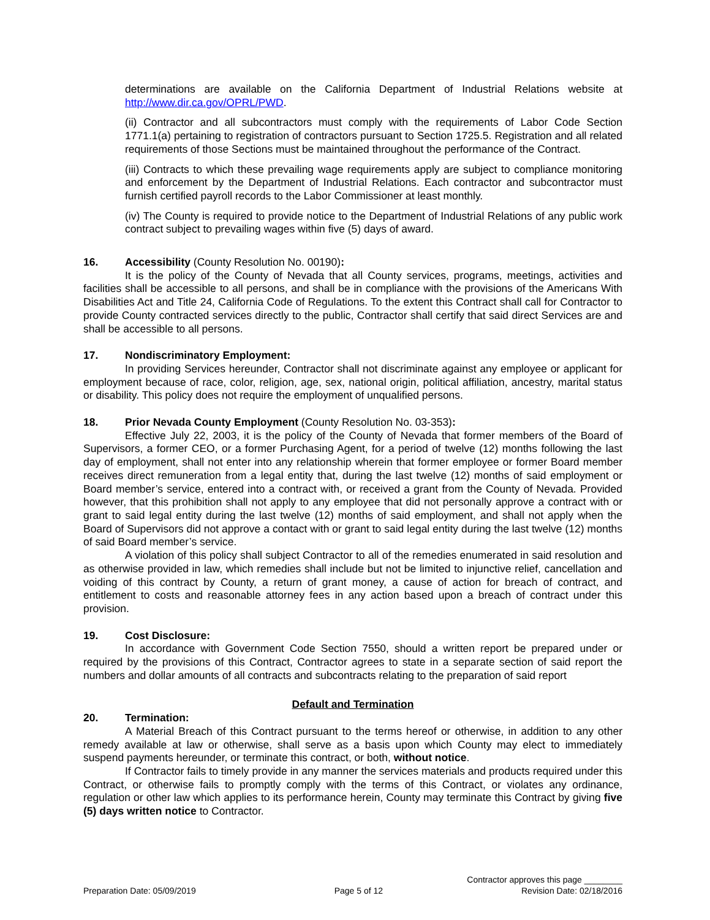determinations are available on the California Department of Industrial Relations website at http://www.dir.ca.gov/OPRL/PWD.
(ii) Contractor and all subcontractors must comply with the requirements of Labor Code Section 1771.1(a) pertaining to registration of contractors pursuant to Section 1725.5. Registration and all related requirements of those Sections must be maintained throughout the performance of the Contract.
(iii) Contracts to which these prevailing wage requirements apply are subject to compliance monitoring and enforcement by the Department of Industrial Relations. Each contractor and subcontractor must furnish certified payroll records to the Labor Commissioner at least monthly.
(iv) The County is required to provide notice to the Department of Industrial Relations of any public work contract subject to prevailing wages within five (5) days of award.
16. Accessibility (County Resolution No. 00190):
It is the policy of the County of Nevada that all County services, programs, meetings, activities and facilities shall be accessible to all persons, and shall be in compliance with the provisions of the Americans With Disabilities Act and Title 24, California Code of Regulations. To the extent this Contract shall call for Contractor to provide County contracted services directly to the public, Contractor shall certify that said direct Services are and shall be accessible to all persons.
17. Nondiscriminatory Employment:
In providing Services hereunder, Contractor shall not discriminate against any employee or applicant for employment because of race, color, religion, age, sex, national origin, political affiliation, ancestry, marital status or disability. This policy does not require the employment of unqualified persons.
18. Prior Nevada County Employment (County Resolution No. 03-353):
Effective July 22, 2003, it is the policy of the County of Nevada that former members of the Board of Supervisors, a former CEO, or a former Purchasing Agent, for a period of twelve (12) months following the last day of employment, shall not enter into any relationship wherein that former employee or former Board member receives direct remuneration from a legal entity that, during the last twelve (12) months of said employment or Board member’s service, entered into a contract with, or received a grant from the County of Nevada. Provided however, that this prohibition shall not apply to any employee that did not personally approve a contract with or grant to said legal entity during the last twelve (12) months of said employment, and shall not apply when the Board of Supervisors did not approve a contact with or grant to said legal entity during the last twelve (12) months of said Board member’s service.
A violation of this policy shall subject Contractor to all of the remedies enumerated in said resolution and as otherwise provided in law, which remedies shall include but not be limited to injunctive relief, cancellation and voiding of this contract by County, a return of grant money, a cause of action for breach of contract, and entitlement to costs and reasonable attorney fees in any action based upon a breach of contract under this provision.
19. Cost Disclosure:
In accordance with Government Code Section 7550, should a written report be prepared under or required by the provisions of this Contract, Contractor agrees to state in a separate section of said report the numbers and dollar amounts of all contracts and subcontracts relating to the preparation of said report
Default and Termination
20. Termination:
A Material Breach of this Contract pursuant to the terms hereof or otherwise, in addition to any other remedy available at law or otherwise, shall serve as a basis upon which County may elect to immediately suspend payments hereunder, or terminate this contract, or both, without notice.
If Contractor fails to timely provide in any manner the services materials and products required under this Contract, or otherwise fails to promptly comply with the terms of this Contract, or violates any ordinance, regulation or other law which applies to its performance herein, County may terminate this Contract by giving five (5) days written notice to Contractor.
Contractor approves this page ________
Preparation Date: 05/09/2019 Page 5 of 12 Revision Date: 02/18/2016